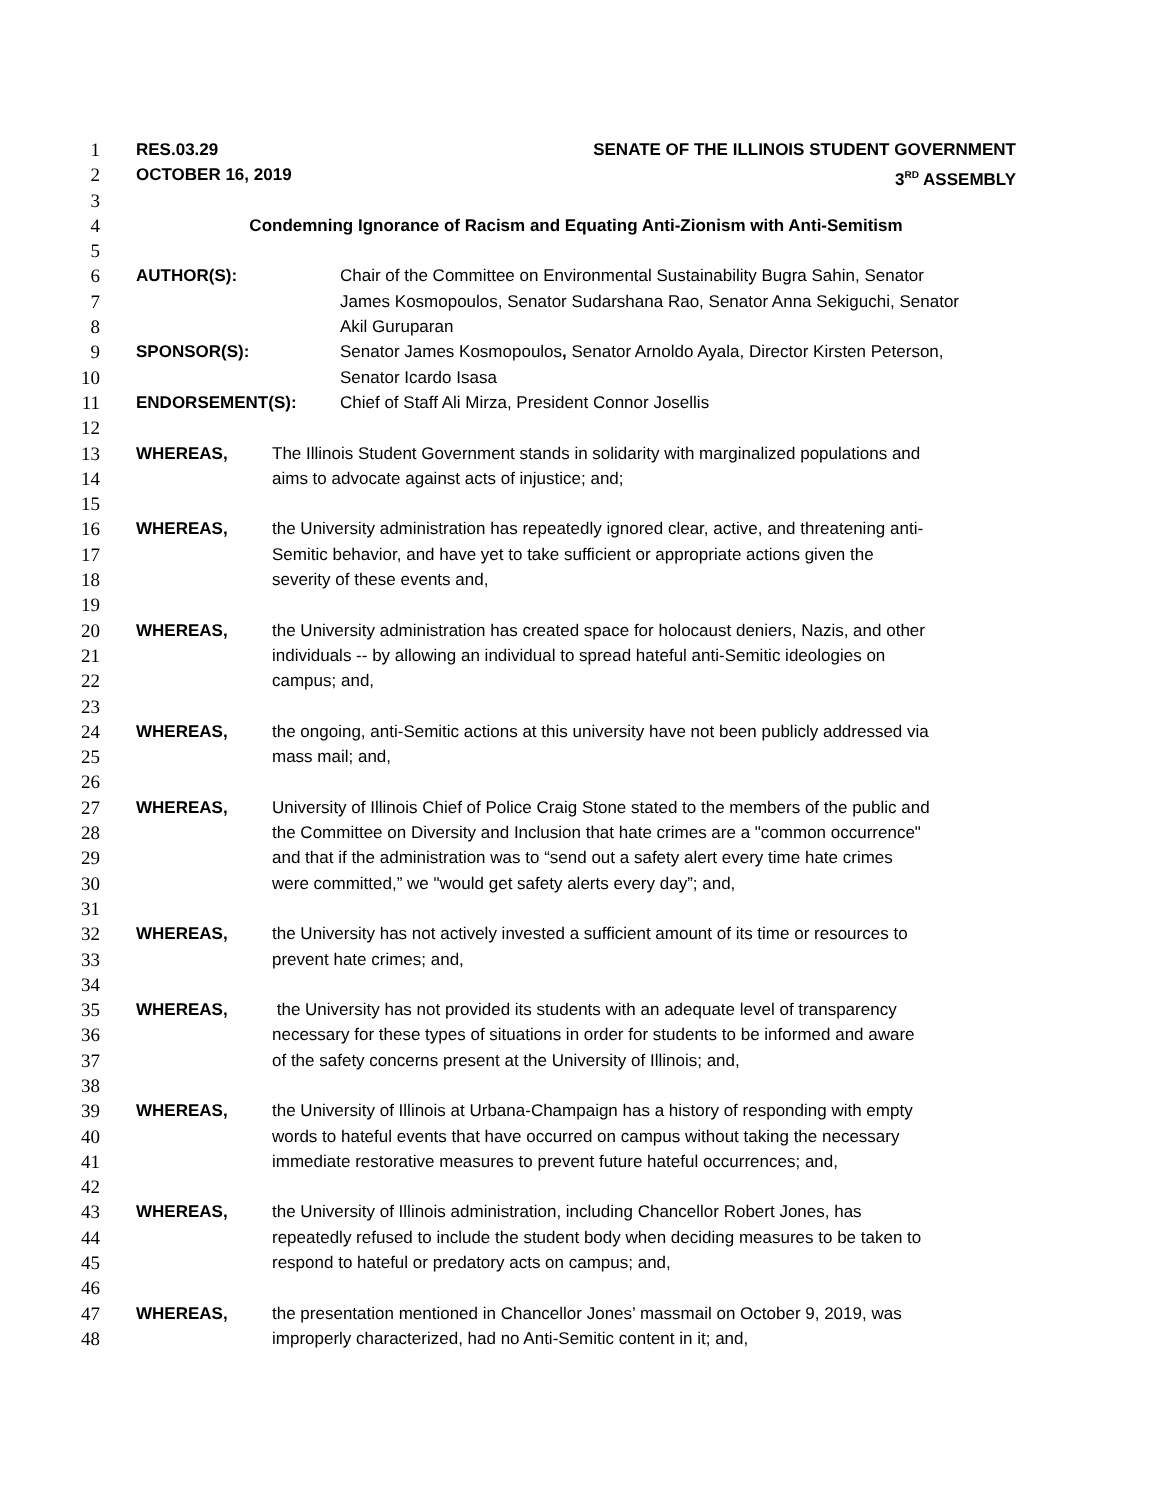1 RES.03.29 SENATE OF THE ILLINOIS STUDENT GOVERNMENT
2 OCTOBER 16, 2019 3<sup>RD</sup> ASSEMBLY
3
4 Condemning Ignorance of Racism and Equating Anti-Zionism with Anti-Semitism
5
6 AUTHOR(S): Chair of the Committee on Environmental Sustainability Bugra Sahin, Senator
7 James Kosmopoulos, Senator Sudarshana Rao, Senator Anna Sekiguchi, Senator
8 Akil Guruparan
9 SPONSOR(S): Senator James Kosmopoulos, Senator Arnoldo Ayala, Director Kirsten Peterson,
10 Senator Icardo Isasa
11 ENDORSEMENT(S): Chief of Staff Ali Mirza, President Connor Josellis
12
13 WHEREAS, The Illinois Student Government stands in solidarity with marginalized populations and
14 aims to advocate against acts of injustice; and;
15
16 WHEREAS, the University administration has repeatedly ignored clear, active, and threatening anti-
17 Semitic behavior, and have yet to take sufficient or appropriate actions given the
18 severity of these events and,
19
20 WHEREAS, the University administration has created space for holocaust deniers, Nazis, and other
21 individuals -- by allowing an individual to spread hateful anti-Semitic ideologies on
22 campus; and,
23
24 WHEREAS, the ongoing, anti-Semitic actions at this university have not been publicly addressed via
25 mass mail; and,
26
27 WHEREAS, University of Illinois Chief of Police Craig Stone stated to the members of the public and
28 the Committee on Diversity and Inclusion that hate crimes are a "common occurrence"
29 and that if the administration was to “send out a safety alert every time hate crimes
30 were committed,” we "would get safety alerts every day”; and,
31
32 WHEREAS, the University has not actively invested a sufficient amount of its time or resources to
33 prevent hate crimes; and,
34
35 WHEREAS, the University has not provided its students with an adequate level of transparency
36 necessary for these types of situations in order for students to be informed and aware
37 of the safety concerns present at the University of Illinois; and,
38
39 WHEREAS, the University of Illinois at Urbana-Champaign has a history of responding with empty
40 words to hateful events that have occurred on campus without taking the necessary
41 immediate restorative measures to prevent future hateful occurrences; and,
42
43 WHEREAS, the University of Illinois administration, including Chancellor Robert Jones, has
44 repeatedly refused to include the student body when deciding measures to be taken to
45 respond to hateful or predatory acts on campus; and,
46
47 WHEREAS, the presentation mentioned in Chancellor Jones’ massmail on October 9, 2019, was
48 improperly characterized, had no Anti-Semitic content in it; and,